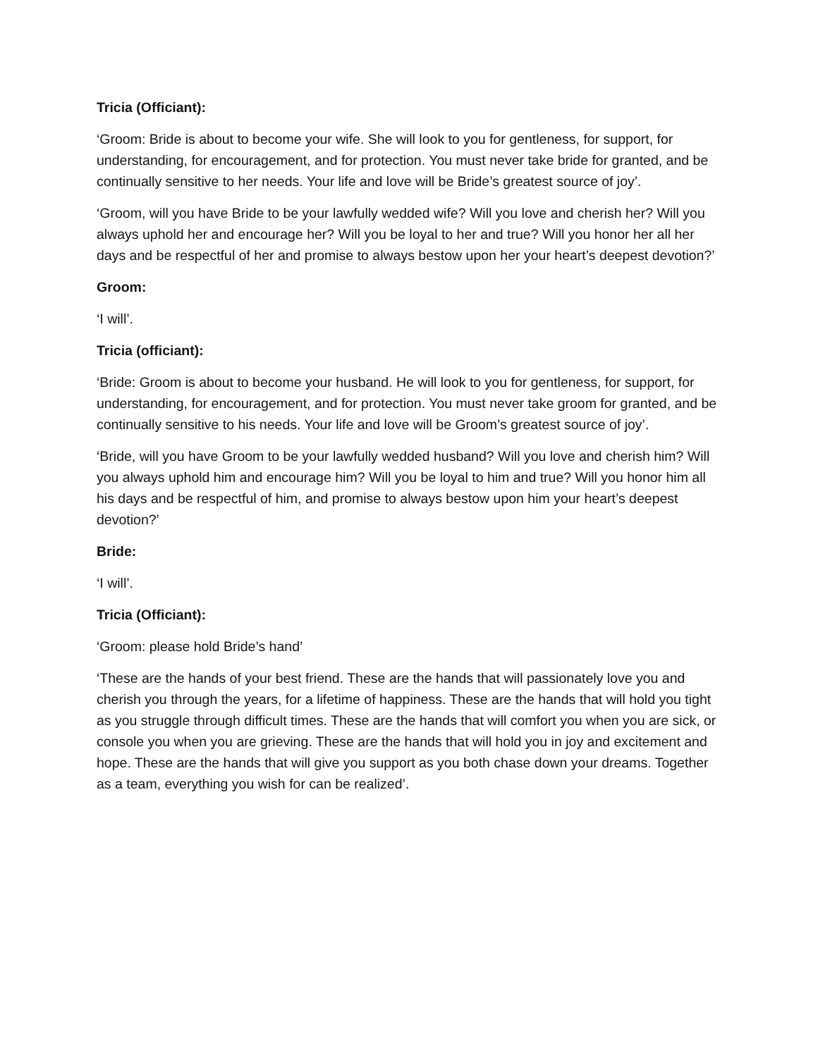Tricia (Officiant):
‘Groom: Bride is about to become your wife. She will look to you for gentleness, for support, for understanding, for encouragement, and for protection. You must never take bride for granted, and be continually sensitive to her needs. Your life and love will be Bride’s greatest source of joy’.
‘Groom, will you have Bride to be your lawfully wedded wife? Will you love and cherish her? Will you always uphold her and encourage her? Will you be loyal to her and true? Will you honor her all her days and be respectful of her and promise to always bestow upon her your heart’s deepest devotion?’
Groom:
‘I will’.
Tricia (officiant):
‘Bride: Groom is about to become your husband. He will look to you for gentleness, for support, for understanding, for encouragement, and for protection. You must never take groom for granted, and be continually sensitive to his needs. Your life and love will be Groom’s greatest source of joy’.
‘Bride, will you have Groom to be your lawfully wedded husband? Will you love and cherish him? Will you always uphold him and encourage him? Will you be loyal to him and true? Will you honor him all his days and be respectful of him, and promise to always bestow upon him your heart’s deepest devotion?’
Bride:
‘I will’.
Tricia (Officiant):
‘Groom: please hold Bride’s hand’
‘These are the hands of your best friend. These are the hands that will passionately love you and cherish you through the years, for a lifetime of happiness. These are the hands that will hold you tight as you struggle through difficult times. These are the hands that will comfort you when you are sick, or console you when you are grieving. These are the hands that will hold you in joy and excitement and hope. These are the hands that will give you support as you both chase down your dreams. Together as a team, everything you wish for can be realized’.